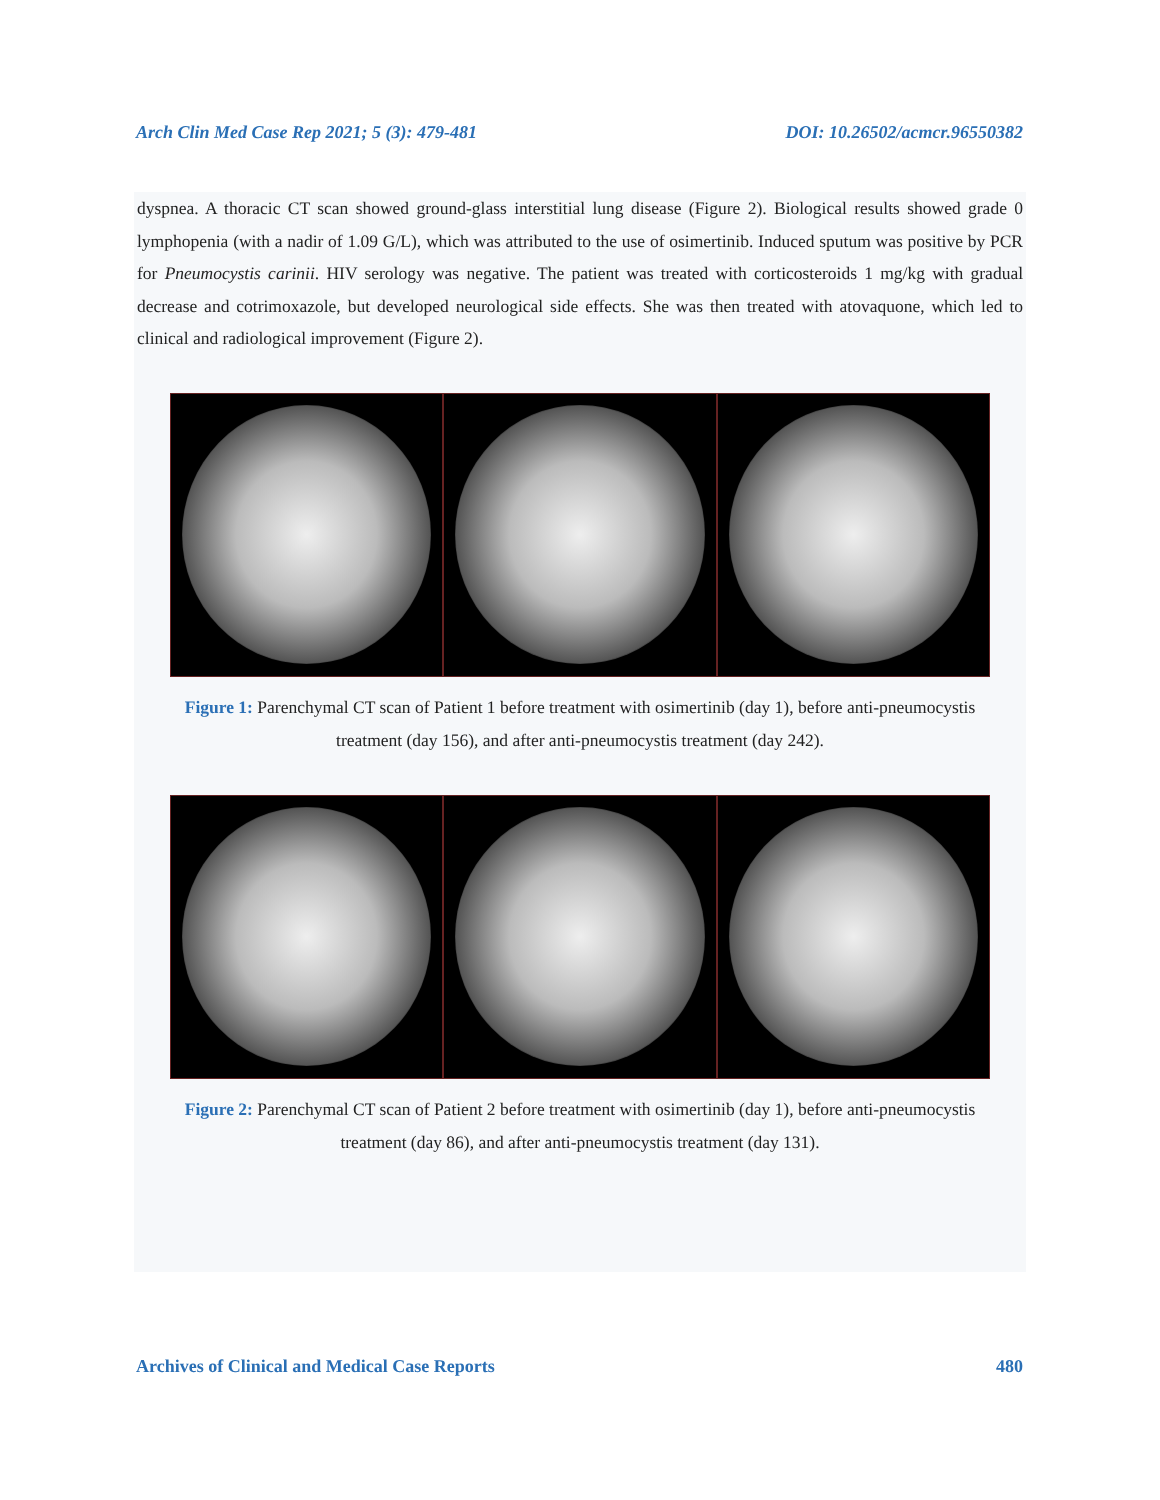Arch Clin Med Case Rep 2021; 5 (3): 479-481 DOI: 10.26502/acmcr.96550382
dyspnea. A thoracic CT scan showed ground-glass interstitial lung disease (Figure 2). Biological results showed grade 0 lymphopenia (with a nadir of 1.09 G/L), which was attributed to the use of osimertinib. Induced sputum was positive by PCR for Pneumocystis carinii. HIV serology was negative. The patient was treated with corticosteroids 1 mg/kg with gradual decrease and cotrimoxazole, but developed neurological side effects. She was then treated with atovaquone, which led to clinical and radiological improvement (Figure 2).
Figure 1: Parenchymal CT scan of Patient 1 before treatment with osimertinib (day 1), before anti-pneumocystis treatment (day 156), and after anti-pneumocystis treatment (day 242).
Figure 2: Parenchymal CT scan of Patient 2 before treatment with osimertinib (day 1), before anti-pneumocystis treatment (day 86), and after anti-pneumocystis treatment (day 131).
Archives of Clinical and Medical Case Reports 480